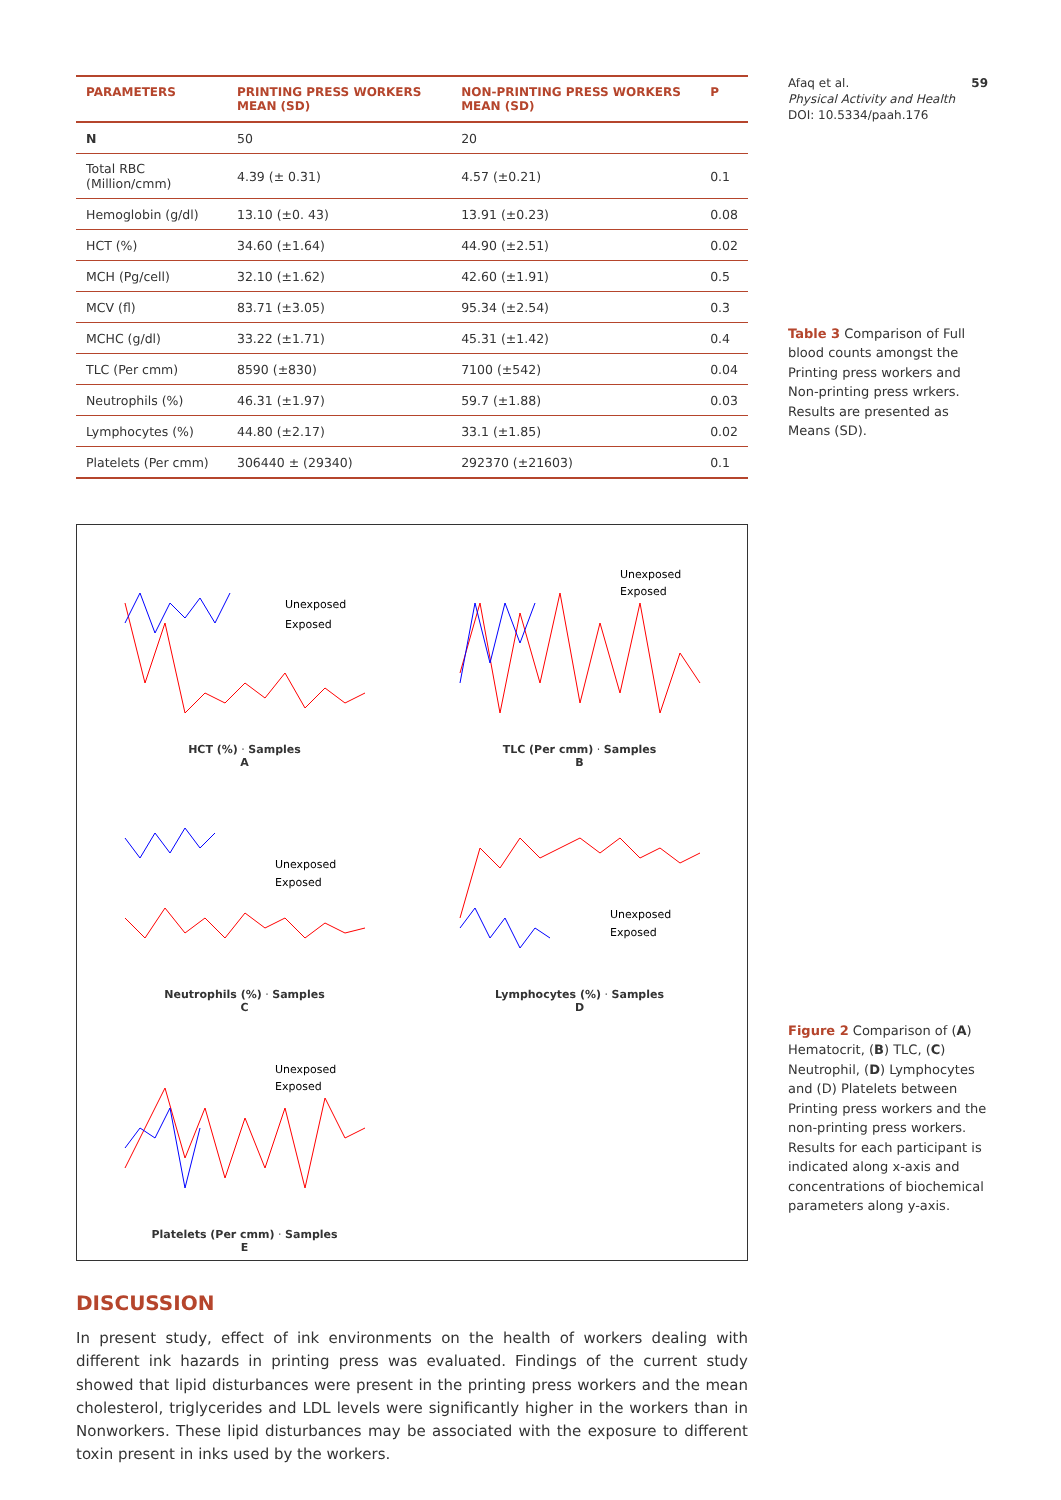| PARAMETERS | PRINTING PRESS WORKERS MEAN (SD) | NON-PRINTING PRESS WORKERS MEAN (SD) | P |
| --- | --- | --- | --- |
| N | 50 | 20 | |
| Total RBC (Million/cmm) | 4.39 (± 0.31) | 4.57 (±0.21) | 0.1 |
| Hemoglobin (g/dl) | 13.10 (±0. 43) | 13.91 (±0.23) | 0.08 |
| HCT (%) | 34.60 (±1.64) | 44.90 (±2.51) | 0.02 |
| MCH (Pg/cell) | 32.10 (±1.62) | 42.60 (±1.91) | 0.5 |
| MCV (fl) | 83.71 (±3.05) | 95.34 (±2.54) | 0.3 |
| MCHC (g/dl) | 33.22 (±1.71) | 45.31 (±1.42) | 0.4 |
| TLC (Per cmm) | 8590 (±830) | 7100 (±542) | 0.04 |
| Neutrophils (%) | 46.31 (±1.97) | 59.7 (±1.88) | 0.03 |
| Lymphocytes (%) | 44.80 (±2.17) | 33.1 (±1.85) | 0.02 |
| Platelets (Per cmm) | 306440 ± (29340) | 292370 (±21603) | 0.1 |
Unexposed
Exposed
HCT (%) · Samples
A
Unexposed
Exposed
TLC (Per cmm) · Samples
B
Unexposed
Exposed
Neutrophils (%) · Samples
C
Unexposed
Exposed
Lymphocytes (%) · Samples
D
Unexposed
Exposed
Platelets (Per cmm) · Samples
E
DISCUSSION
In present study, effect of ink environments on the health of workers dealing with different ink hazards in printing press was evaluated. Findings of the current study showed that lipid disturbances were present in the printing press workers and the mean cholesterol, triglycerides and LDL levels were significantly higher in the workers than in Nonworkers. These lipid disturbances may be associated with the exposure to different toxin present in inks used by the workers.
Afaq et al. 59
Physical Activity and Health
DOI: 10.5334/paah.176
Table 3 Comparison of Full blood counts amongst the Printing press workers and Non-printing press wrkers. Results are presented as Means (SD).
Figure 2 Comparison of (A) Hematocrit, (B) TLC, (C) Neutrophil, (D) Lymphocytes and (D) Platelets between Printing press workers and the non-printing press workers. Results for each participant is indicated along x-axis and concentrations of biochemical parameters along y-axis.